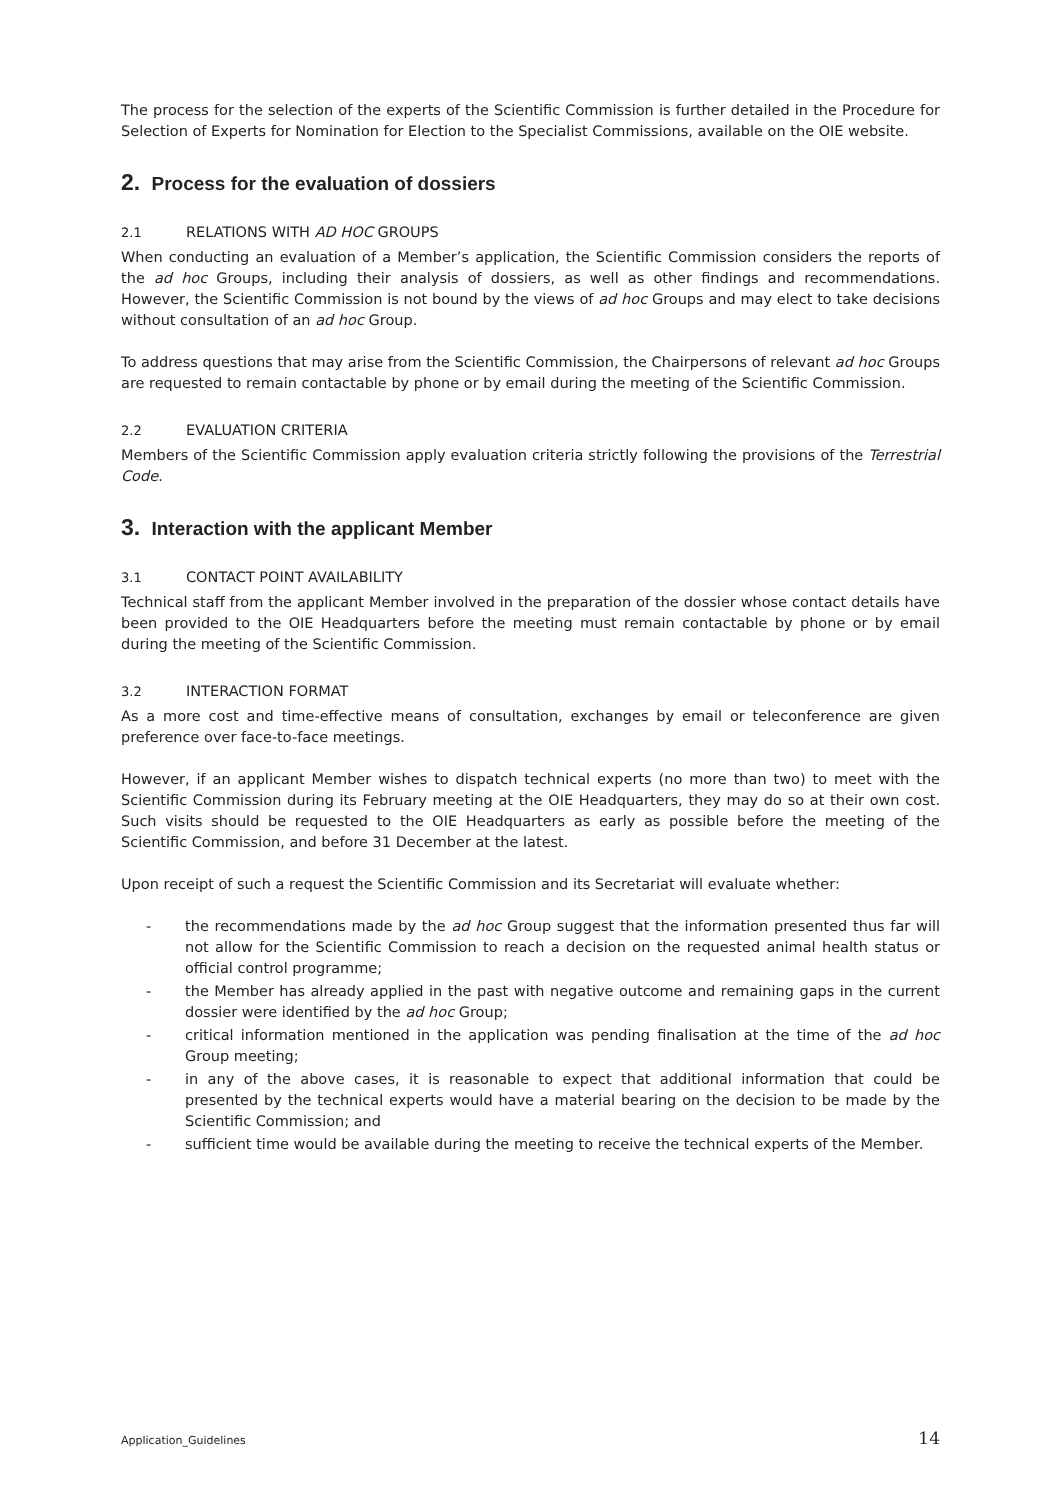The process for the selection of the experts of the Scientific Commission is further detailed in the Procedure for Selection of Experts for Nomination for Election to the Specialist Commissions, available on the OIE website.
2. Process for the evaluation of dossiers
2.1 RELATIONS WITH AD HOC GROUPS
When conducting an evaluation of a Member’s application, the Scientific Commission considers the reports of the ad hoc Groups, including their analysis of dossiers, as well as other findings and recommendations. However, the Scientific Commission is not bound by the views of ad hoc Groups and may elect to take decisions without consultation of an ad hoc Group.
To address questions that may arise from the Scientific Commission, the Chairpersons of relevant ad hoc Groups are requested to remain contactable by phone or by email during the meeting of the Scientific Commission.
2.2 EVALUATION CRITERIA
Members of the Scientific Commission apply evaluation criteria strictly following the provisions of the Terrestrial Code.
3. Interaction with the applicant Member
3.1 CONTACT POINT AVAILABILITY
Technical staff from the applicant Member involved in the preparation of the dossier whose contact details have been provided to the OIE Headquarters before the meeting must remain contactable by phone or by email during the meeting of the Scientific Commission.
3.2 INTERACTION FORMAT
As a more cost and time-effective means of consultation, exchanges by email or teleconference are given preference over face-to-face meetings.
However, if an applicant Member wishes to dispatch technical experts (no more than two) to meet with the Scientific Commission during its February meeting at the OIE Headquarters, they may do so at their own cost. Such visits should be requested to the OIE Headquarters as early as possible before the meeting of the Scientific Commission, and before 31 December at the latest.
Upon receipt of such a request the Scientific Commission and its Secretariat will evaluate whether:
- the recommendations made by the ad hoc Group suggest that the information presented thus far will not allow for the Scientific Commission to reach a decision on the requested animal health status or official control programme;
- the Member has already applied in the past with negative outcome and remaining gaps in the current dossier were identified by the ad hoc Group;
- critical information mentioned in the application was pending finalisation at the time of the ad hoc Group meeting;
- in any of the above cases, it is reasonable to expect that additional information that could be presented by the technical experts would have a material bearing on the decision to be made by the Scientific Commission; and
- sufficient time would be available during the meeting to receive the technical experts of the Member.
Application_Guidelines 14